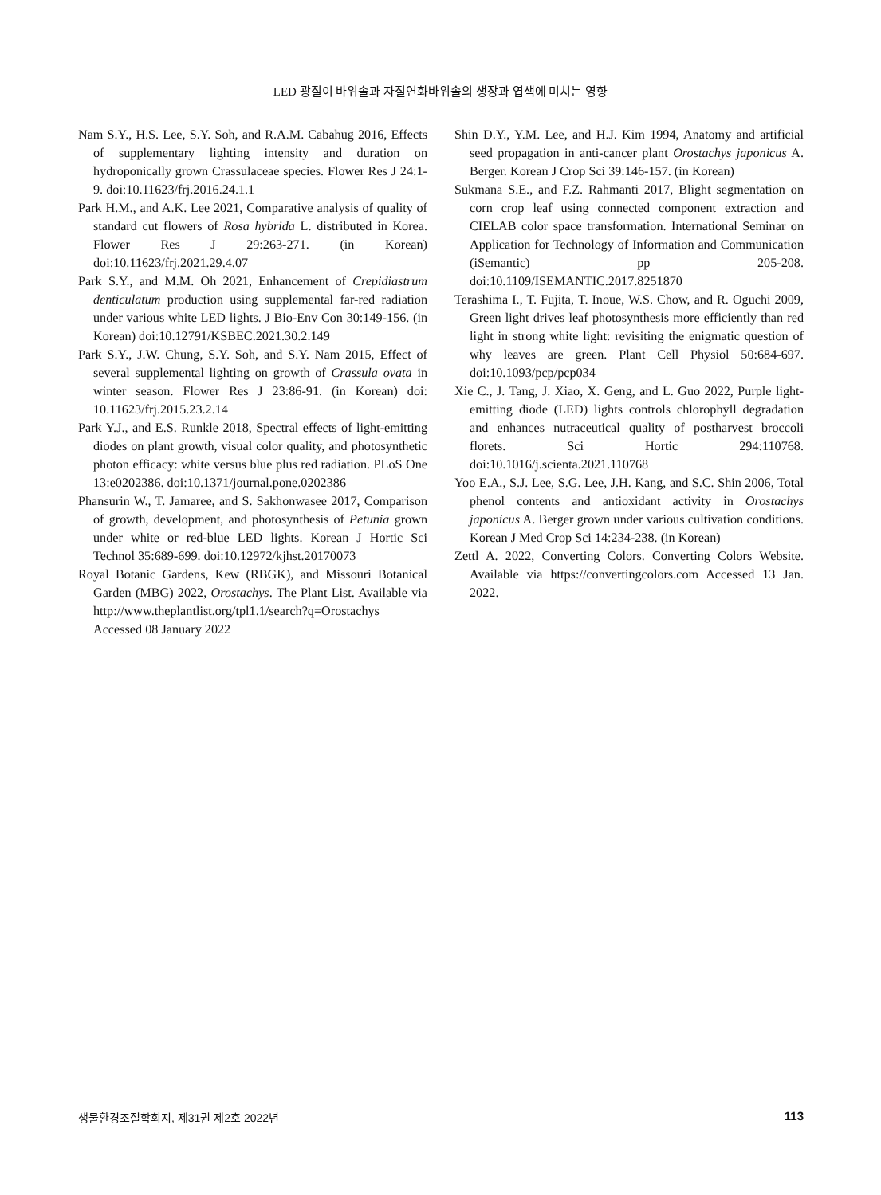LED 광질이 바위솔과 자질연화바위솔의 생장과 엽색에 미치는 영향
Nam S.Y., H.S. Lee, S.Y. Soh, and R.A.M. Cabahug 2016, Effects of supplementary lighting intensity and duration on hydroponically grown Crassulaceae species. Flower Res J 24:1-9. doi:10.11623/frj.2016.24.1.1
Park H.M., and A.K. Lee 2021, Comparative analysis of quality of standard cut flowers of Rosa hybrida L. distributed in Korea. Flower Res J 29:263-271. (in Korean) doi:10.11623/frj.2021.29.4.07
Park S.Y., and M.M. Oh 2021, Enhancement of Crepidiastrum denticulatum production using supplemental far-red radiation under various white LED lights. J Bio-Env Con 30:149-156. (in Korean) doi:10.12791/KSBEC.2021.30.2.149
Park S.Y., J.W. Chung, S.Y. Soh, and S.Y. Nam 2015, Effect of several supplemental lighting on growth of Crassula ovata in winter season. Flower Res J 23:86-91. (in Korean) doi: 10.11623/frj.2015.23.2.14
Park Y.J., and E.S. Runkle 2018, Spectral effects of light-emitting diodes on plant growth, visual color quality, and photosynthetic photon efficacy: white versus blue plus red radiation. PLoS One 13:e0202386. doi:10.1371/journal.pone.0202386
Phansurin W., T. Jamaree, and S. Sakhonwasee 2017, Comparison of growth, development, and photosynthesis of Petunia grown under white or red-blue LED lights. Korean J Hortic Sci Technol 35:689-699. doi:10.12972/kjhst.20170073
Royal Botanic Gardens, Kew (RBGK), and Missouri Botanical Garden (MBG) 2022, Orostachys. The Plant List. Available via http://www.theplantlist.org/tpl1.1/search?q=Orostachys Accessed 08 January 2022
Shin D.Y., Y.M. Lee, and H.J. Kim 1994, Anatomy and artificial seed propagation in anti-cancer plant Orostachys japonicus A. Berger. Korean J Crop Sci 39:146-157. (in Korean)
Sukmana S.E., and F.Z. Rahmanti 2017, Blight segmentation on corn crop leaf using connected component extraction and CIELAB color space transformation. International Seminar on Application for Technology of Information and Communication (iSemantic) pp 205-208. doi:10.1109/ISEMANTIC.2017.8251870
Terashima I., T. Fujita, T. Inoue, W.S. Chow, and R. Oguchi 2009, Green light drives leaf photosynthesis more efficiently than red light in strong white light: revisiting the enigmatic question of why leaves are green. Plant Cell Physiol 50:684-697. doi:10.1093/pcp/pcp034
Xie C., J. Tang, J. Xiao, X. Geng, and L. Guo 2022, Purple light-emitting diode (LED) lights controls chlorophyll degradation and enhances nutraceutical quality of postharvest broccoli florets. Sci Hortic 294:110768. doi:10.1016/j.scienta.2021.110768
Yoo E.A., S.J. Lee, S.G. Lee, J.H. Kang, and S.C. Shin 2006, Total phenol contents and antioxidant activity in Orostachys japonicus A. Berger grown under various cultivation conditions. Korean J Med Crop Sci 14:234-238. (in Korean)
Zettl A. 2022, Converting Colors. Converting Colors Website. Available via https://convertingcolors.com Accessed 13 Jan. 2022.
생물환경조절학회지, 제31권 제2호 2022년 113